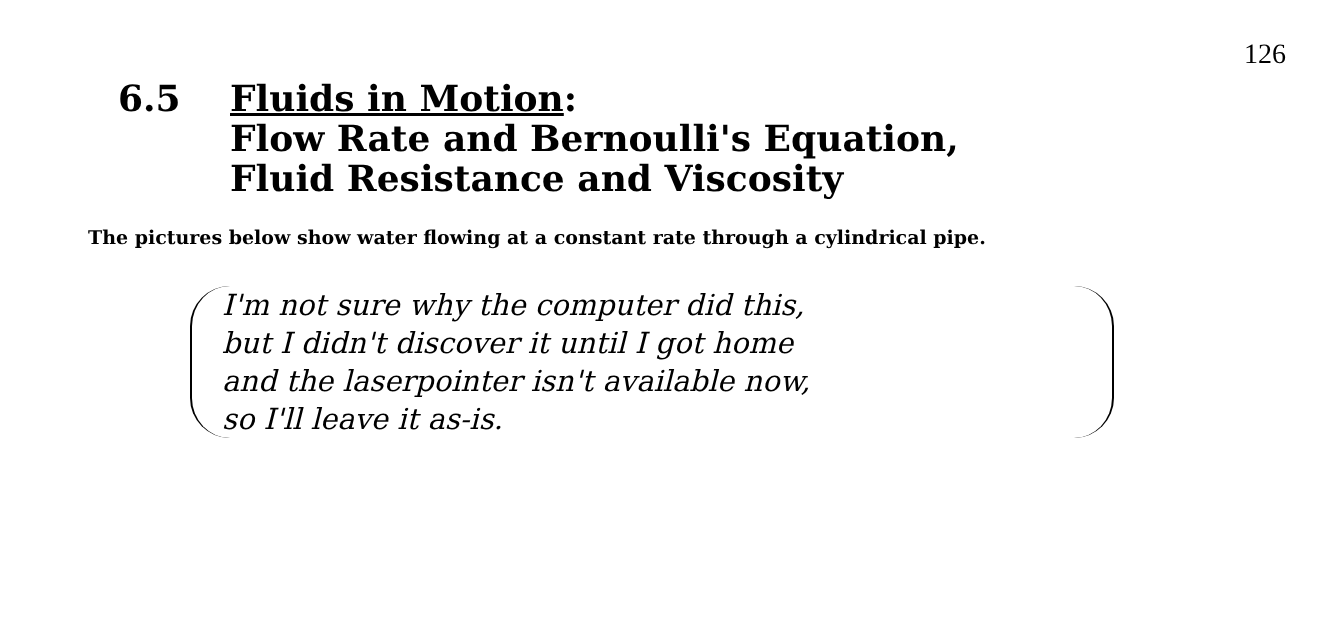126
6.5 Fluids in Motion:
Flow Rate and Bernoulli's Equation,
Fluid Resistance and Viscosity
The pictures below show water flowing at a constant rate through a cylindrical pipe.
I'm not sure why the computer did this,
but I didn't discover it until I got home
and the laserpointer isn't available now,
so I'll leave it as-is.